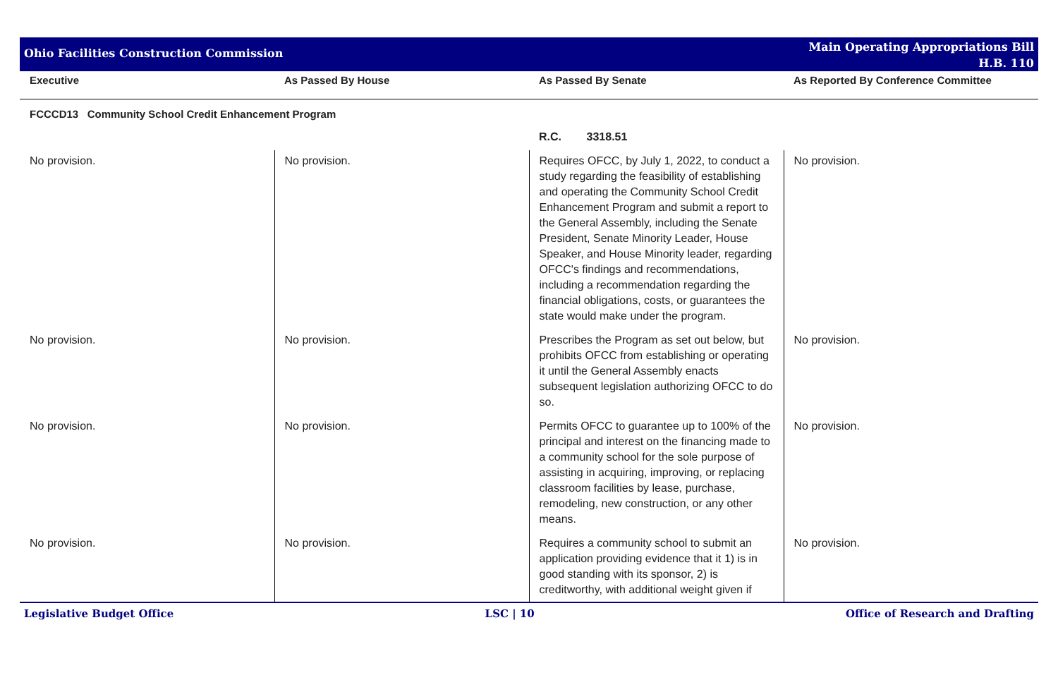Ohio Facilities Construction Commission
Main Operating Appropriations Bill
H.B. 110
| Executive | As Passed By House | As Passed By Senate | As Reported By Conference Committee |
| --- | --- | --- | --- |
| FCCCD13 Community School Credit Enhancement Program | | | |
| | | R.C. 3318.51 | |
| No provision. | No provision. | Requires OFCC, by July 1, 2022, to conduct a study regarding the feasibility of establishing and operating the Community School Credit Enhancement Program and submit a report to the General Assembly, including the Senate President, Senate Minority Leader, House Speaker, and House Minority leader, regarding OFCC's findings and recommendations, including a recommendation regarding the financial obligations, costs, or guarantees the state would make under the program. | No provision. |
| No provision. | No provision. | Prescribes the Program as set out below, but prohibits OFCC from establishing or operating it until the General Assembly enacts subsequent legislation authorizing OFCC to do so. | No provision. |
| No provision. | No provision. | Permits OFCC to guarantee up to 100% of the principal and interest on the financing made to a community school for the sole purpose of assisting in acquiring, improving, or replacing classroom facilities by lease, purchase, remodeling, new construction, or any other means. | No provision. |
| No provision. | No provision. | Requires a community school to submit an application providing evidence that it 1) is in good standing with its sponsor, 2) is creditworthy, with additional weight given if | No provision. |
Legislative Budget Office LSC | 10 Office of Research and Drafting